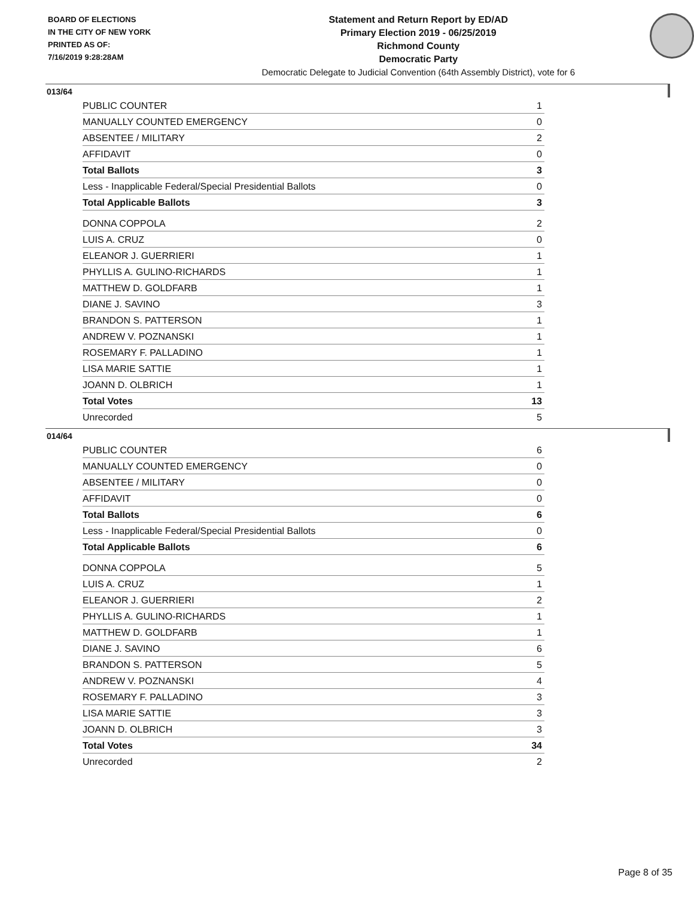BOARD OF ELECTIONS
IN THE CITY OF NEW YORK
PRINTED AS OF:
7/16/2019 9:28:28AM
Statement and Return Report by ED/AD
Primary Election 2019 - 06/25/2019
Richmond County
Democratic Party
Democratic Delegate to Judicial Convention (64th Assembly District), vote for 6
013/64
| PUBLIC COUNTER | 1 |
| MANUALLY COUNTED EMERGENCY | 0 |
| ABSENTEE / MILITARY | 2 |
| AFFIDAVIT | 0 |
| Total Ballots | 3 |
| Less - Inapplicable Federal/Special Presidential Ballots | 0 |
| Total Applicable Ballots | 3 |
| DONNA COPPOLA | 2 |
| LUIS A. CRUZ | 0 |
| ELEANOR J. GUERRIERI | 1 |
| PHYLLIS A. GULINO-RICHARDS | 1 |
| MATTHEW D. GOLDFARB | 1 |
| DIANE J. SAVINO | 3 |
| BRANDON S. PATTERSON | 1 |
| ANDREW V. POZNANSKI | 1 |
| ROSEMARY F. PALLADINO | 1 |
| LISA MARIE SATTIE | 1 |
| JOANN D. OLBRICH | 1 |
| Total Votes | 13 |
| Unrecorded | 5 |
014/64
| PUBLIC COUNTER | 6 |
| MANUALLY COUNTED EMERGENCY | 0 |
| ABSENTEE / MILITARY | 0 |
| AFFIDAVIT | 0 |
| Total Ballots | 6 |
| Less - Inapplicable Federal/Special Presidential Ballots | 0 |
| Total Applicable Ballots | 6 |
| DONNA COPPOLA | 5 |
| LUIS A. CRUZ | 1 |
| ELEANOR J. GUERRIERI | 2 |
| PHYLLIS A. GULINO-RICHARDS | 1 |
| MATTHEW D. GOLDFARB | 1 |
| DIANE J. SAVINO | 6 |
| BRANDON S. PATTERSON | 5 |
| ANDREW V. POZNANSKI | 4 |
| ROSEMARY F. PALLADINO | 3 |
| LISA MARIE SATTIE | 3 |
| JOANN D. OLBRICH | 3 |
| Total Votes | 34 |
| Unrecorded | 2 |
Page 8 of 35